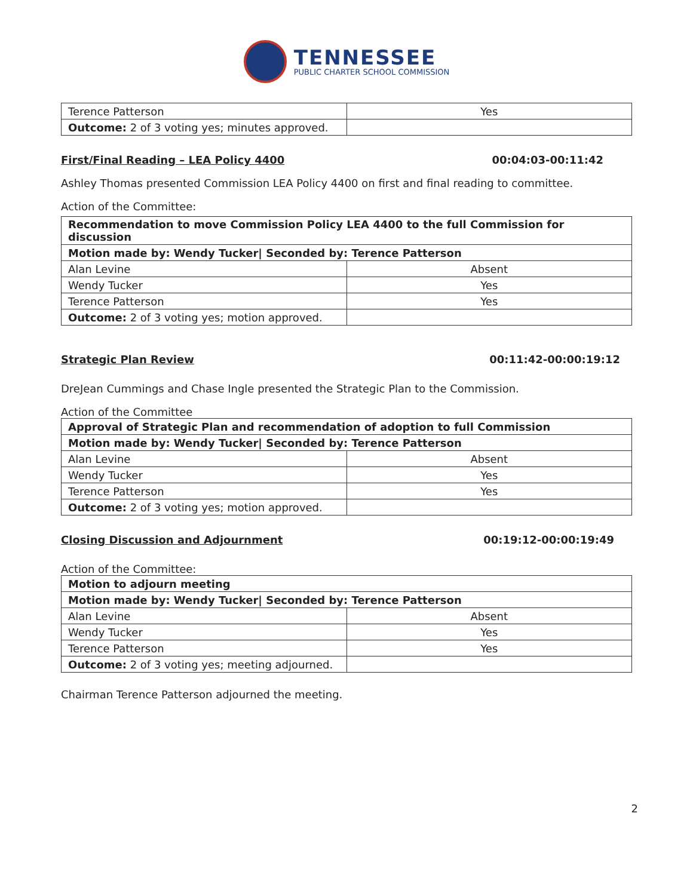TENNESSEE
PUBLIC CHARTER SCHOOL COMMISSION
| Terence Patterson | Yes |
| Outcome: 2 of 3 voting yes; minutes approved. | |
First/Final Reading – LEA Policy 4400 00:04:03-00:11:42
Ashley Thomas presented Commission LEA Policy 4400 on first and final reading to committee.
Action of the Committee:
| Recommendation to move Commission Policy LEA 4400 to the full Commission for discussion | |
| Motion made by: Wendy Tucker/ Seconded by: Terence Patterson | |
| Alan Levine | Absent |
| Wendy Tucker | Yes |
| Terence Patterson | Yes |
| Outcome: 2 of 3 voting yes; motion approved. | |
Strategic Plan Review 00:11:42-00:00:19:12
DreJean Cummings and Chase Ingle presented the Strategic Plan to the Commission.
Action of the Committee
| Approval of Strategic Plan and recommendation of adoption to full Commission | |
| Motion made by: Wendy Tucker/ Seconded by: Terence Patterson | |
| Alan Levine | Absent |
| Wendy Tucker | Yes |
| Terence Patterson | Yes |
| Outcome: 2 of 3 voting yes; motion approved. | |
Closing Discussion and Adjournment 00:19:12-00:00:19:49
Action of the Committee:
| Motion to adjourn meeting | |
| Motion made by: Wendy Tucker/ Seconded by: Terence Patterson | |
| Alan Levine | Absent |
| Wendy Tucker | Yes |
| Terence Patterson | Yes |
| Outcome: 2 of 3 voting yes; meeting adjourned. | |
Chairman Terence Patterson adjourned the meeting.
2